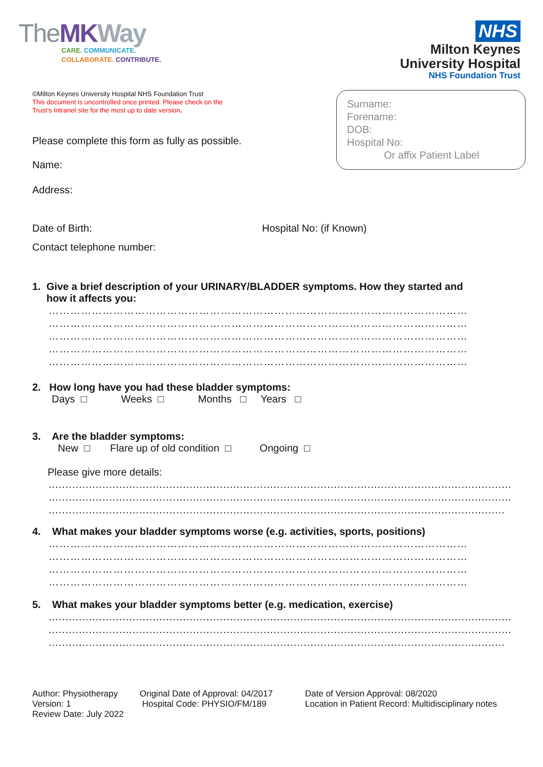TheMK Way
CARE. COMMUNICATE.
COLLABORATE. CONTRIBUTE.
NHS
Milton Keynes
University Hospital
NHS Foundation Trust
©Milton Keynes University Hospital NHS Foundation Trust
This document is uncontrolled once printed. Please check on the
Trust’s Intranet site for the most up to date version.
Please complete this form as fully as possible.
Name:
Address:
Surname:
Forename:
DOB:
Hospital No:
Or affix Patient Label
Date of Birth: Hospital No: (if Known)
Contact telephone number:
1. Give a brief description of your URINARY/BLADDER symptoms. How they started and
how it affects you:
………………………………………………………………………………………………………
………………………………………………………………………………………………………
………………………………………………………………………………………………………
………………………………………………………………………………………………………
………………………………………………………………………………………………………
2. How long have you had these bladder symptoms:
Days □ Weeks □ Months □ Years □
3. Are the bladder symptoms:
New □ Flare up of old condition □ Ongoing □
Please give more details:
..........................................................................................................................................
..........................................................................................................................................
........................................................................................................................................
4. What makes your bladder symptoms worse (e.g. activities, sports, positions)
………………………………………………………………………………………………………
………………………………………………………………………………………………………
………………………………………………………………………………………………………
………………………………………………………………………………………………………
5. What makes your bladder symptoms better (e.g. medication, exercise)
..........................................................................................................................................
..........................................................................................................................................
........................................................................................................................................
Author: Physiotherapy
Version: 1
Review Date: July 2022
Original Date of Approval: 04/2017
Hospital Code: PHYSIO/FM/189
Date of Version Approval: 08/2020
Location in Patient Record: Multidisciplinary notes